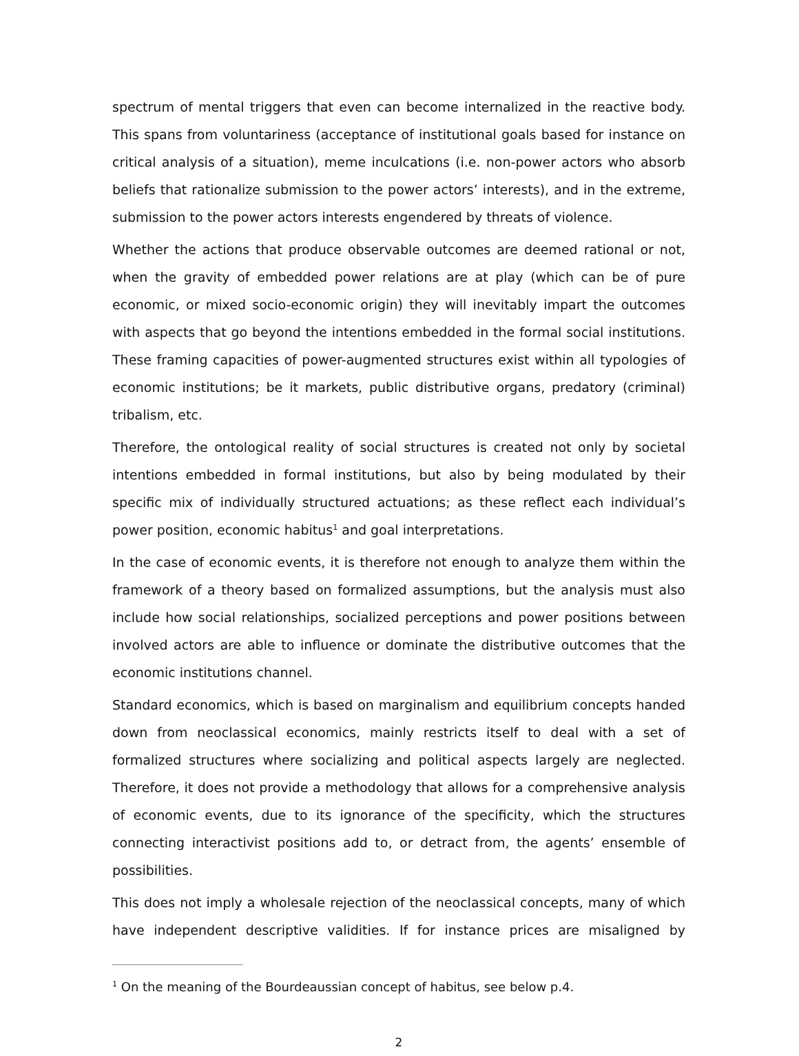spectrum of mental triggers that even can become internalized in the reactive body. This spans from voluntariness (acceptance of institutional goals based for instance on critical analysis of a situation), meme inculcations (i.e. non-power actors who absorb beliefs that rationalize submission to the power actors’ interests), and in the extreme, submission to the power actors interests engendered by threats of violence.
Whether the actions that produce observable outcomes are deemed rational or not, when the gravity of embedded power relations are at play (which can be of pure economic, or mixed socio-economic origin) they will inevitably impart the outcomes with aspects that go beyond the intentions embedded in the formal social institutions. These framing capacities of power-augmented structures exist within all typologies of economic institutions; be it markets, public distributive organs, predatory (criminal) tribalism, etc.
Therefore, the ontological reality of social structures is created not only by societal intentions embedded in formal institutions, but also by being modulated by their specific mix of individually structured actuations; as these reflect each individual’s power position, economic habitus<sup>1</sup> and goal interpretations.
In the case of economic events, it is therefore not enough to analyze them within the framework of a theory based on formalized assumptions, but the analysis must also include how social relationships, socialized perceptions and power positions between involved actors are able to influence or dominate the distributive outcomes that the economic institutions channel.
Standard economics, which is based on marginalism and equilibrium concepts handed down from neoclassical economics, mainly restricts itself to deal with a set of formalized structures where socializing and political aspects largely are neglected. Therefore, it does not provide a methodology that allows for a comprehensive analysis of economic events, due to its ignorance of the specificity, which the structures connecting interactivist positions add to, or detract from, the agents’ ensemble of possibilities.
This does not imply a wholesale rejection of the neoclassical concepts, many of which have independent descriptive validities. If for instance prices are misaligned by
<sup>1</sup> On the meaning of the Bourdeaussian concept of habitus, see below p.4.
2